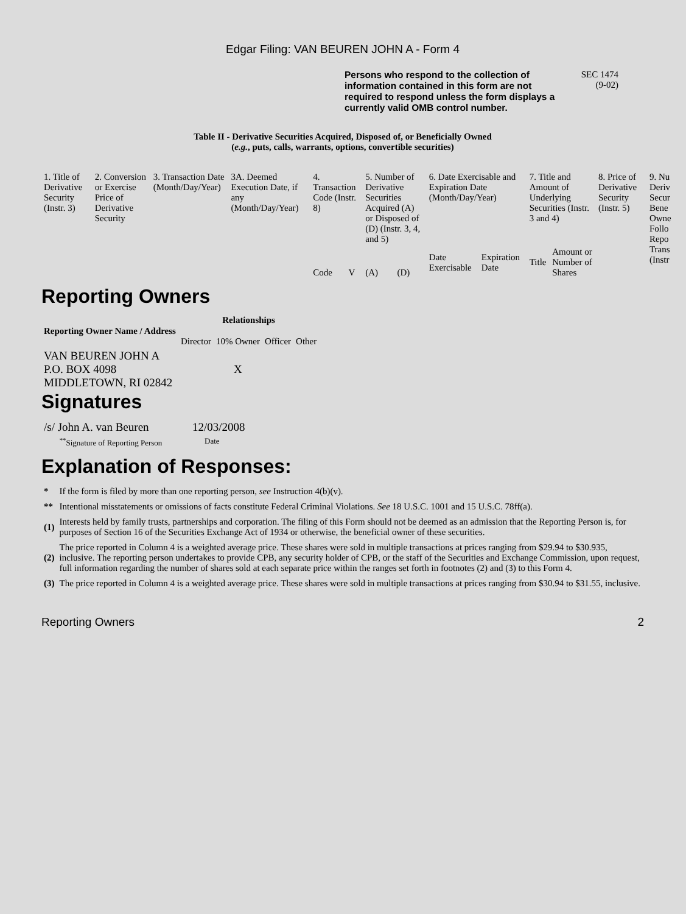Edgar Filing: VAN BEUREN JOHN A - Form 4
Persons who respond to the collection of information contained in this form are not required to respond unless the form displays a currently valid OMB control number.
SEC 1474
(9-02)
Table II - Derivative Securities Acquired, Disposed of, or Beneficially Owned
(e.g., puts, calls, warrants, options, convertible securities)
| 1. Title of Derivative Security (Instr. 3) | 2. Conversion or Exercise Price of Derivative Security | 3. Transaction Date (Month/Day/Year) | 3A. Deemed Execution Date, if any (Month/Day/Year) | 4. Transaction Code (Instr. 8) | | 5. Number of Derivative Securities Acquired (A) or Disposed of (D) (Instr. 3, 4, and 5) | | 6. Date Exercisable and Expiration Date (Month/Day/Year) | | 7. Title and Amount of Underlying Securities (Instr. 3 and 4) | | 8. Price of Derivative Security (Instr. 5) | 9. Nu Deriv Secur Bene Owne Follo Repo Trans (Instr |
| | | | | Code | V | (A) | (D) | Date Exercisable | Expiration Date | Title | Amount or Number of Shares | | |
Reporting Owners
| Reporting Owner Name / Address | Relationships | | | |
| --- | --- | --- | --- | --- |
| | Director | 10% Owner | Officer | Other |
| VAN BEUREN JOHN A P.O. BOX 4098 MIDDLETOWN, RI 02842 | | X | | |
Signatures
| /s/ John A. van Beuren | 12/03/2008 |
| <sup>**</sup> Signature of Reporting Person | Date |
Explanation of Responses:
| * | If the form is filed by more than one reporting person, see Instruction 4(b)(v). |
| ** | Intentional misstatements or omissions of facts constitute Federal Criminal Violations. See 18 U.S.C. 1001 and 15 U.S.C. 78ff(a). |
| (1) | Interests held by family trusts, partnerships and corporation. The filing of this Form should not be deemed as an admission that the Reporting Person is, for purposes of Section 16 of the Securities Exchange Act of 1934 or otherwise, the beneficial owner of these securities. |
| (2) | The price reported in Column 4 is a weighted average price. These shares were sold in multiple transactions at prices ranging from $29.94 to $30.935, inclusive. The reporting person undertakes to provide CPB, any security holder of CPB, or the staff of the Securities and Exchange Commission, upon request, full information regarding the number of shares sold at each separate price within the ranges set forth in footnotes (2) and (3) to this Form 4. |
| (3) | The price reported in Column 4 is a weighted average price. These shares were sold in multiple transactions at prices ranging from $30.94 to $31.55, inclusive. |
Reporting Owners 2